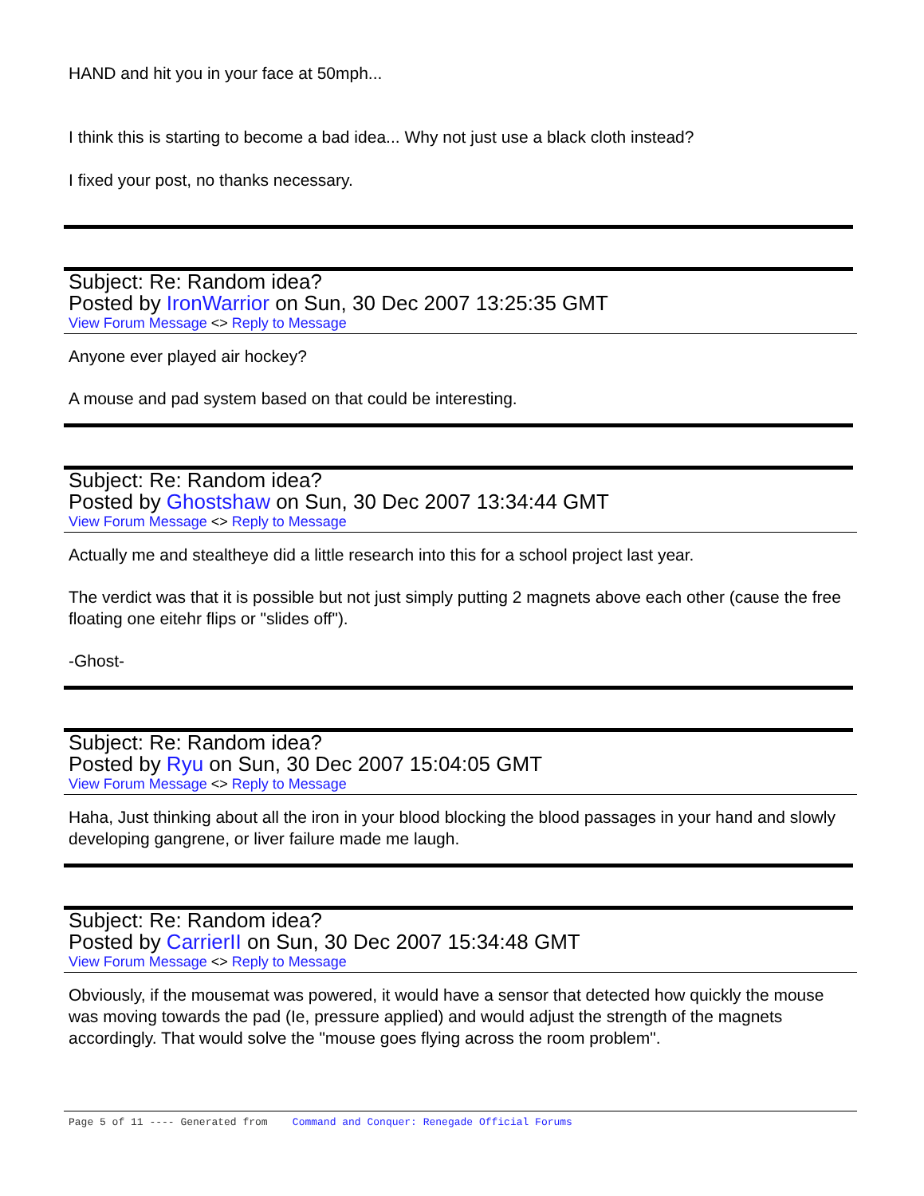HAND and hit you in your face at 50mph...
I think this is starting to become a bad idea... Why not just use a black cloth instead?
I fixed your post, no thanks necessary.
Subject: Re: Random idea?
Posted by IronWarrior on Sun, 30 Dec 2007 13:25:35 GMT
View Forum Message <> Reply to Message
Anyone ever played air hockey?
A mouse and pad system based on that could be interesting.
Subject: Re: Random idea?
Posted by Ghostshaw on Sun, 30 Dec 2007 13:34:44 GMT
View Forum Message <> Reply to Message
Actually me and stealtheye did a little research into this for a school project last year.
The verdict was that it is possible but not just simply putting 2 magnets above each other (cause the free floating one eitehr flips or "slides off").
-Ghost-
Subject: Re: Random idea?
Posted by Ryu on Sun, 30 Dec 2007 15:04:05 GMT
View Forum Message <> Reply to Message
Haha, Just thinking about all the iron in your blood blocking the blood passages in your hand and slowly developing gangrene, or liver failure made me laugh.
Subject: Re: Random idea?
Posted by CarrierII on Sun, 30 Dec 2007 15:34:48 GMT
View Forum Message <> Reply to Message
Obviously, if the mousemat was powered, it would have a sensor that detected how quickly the mouse was moving towards the pad (Ie, pressure applied) and would adjust the strength of the magnets accordingly. That would solve the "mouse goes flying across the room problem".
Page 5 of 11 ---- Generated from Command and Conquer: Renegade Official Forums